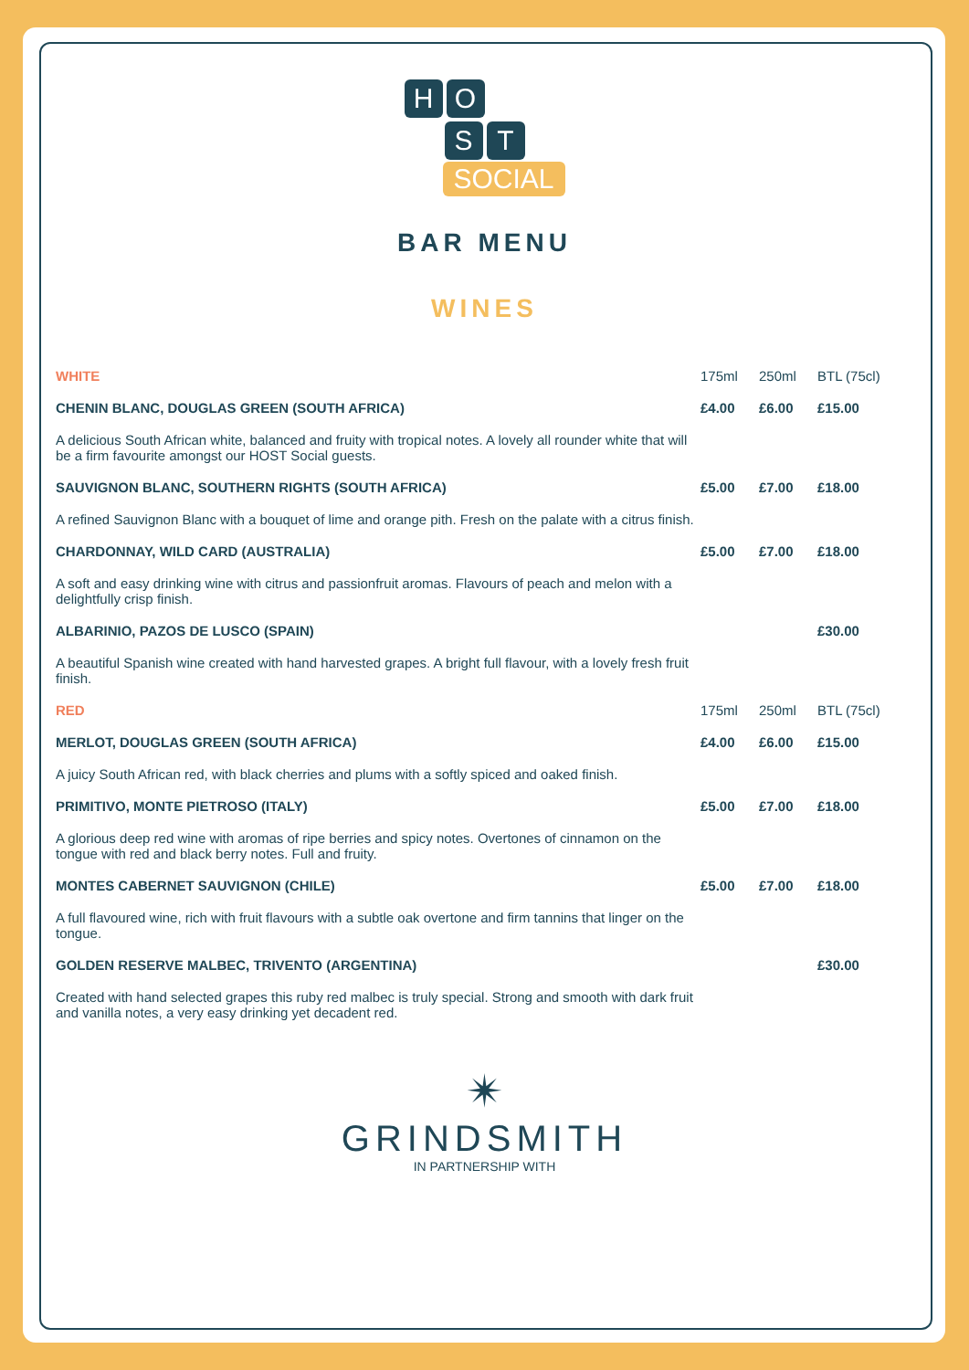H O
S T
SOCIAL
BAR MENU
WINES
| WHITE | 175ml | 250ml | BTL (75cl) |
| CHENIN BLANC, DOUGLAS GREEN (SOUTH AFRICA) | £4.00 | £6.00 | £15.00 |
| A delicious South African white, balanced and fruity with tropical notes. A lovely all rounder white that will be a firm favourite amongst our HOST Social guests. | | | |
| SAUVIGNON BLANC, SOUTHERN RIGHTS (SOUTH AFRICA) | £5.00 | £7.00 | £18.00 |
| A refined Sauvignon Blanc with a bouquet of lime and orange pith. Fresh on the palate with a citrus finish. | | | |
| CHARDONNAY, WILD CARD (AUSTRALIA) | £5.00 | £7.00 | £18.00 |
| A soft and easy drinking wine with citrus and passionfruit aromas. Flavours of peach and melon with a delightfully crisp finish. | | | |
| ALBARINIO, PAZOS DE LUSCO (SPAIN) | | | £30.00 |
| A beautiful Spanish wine created with hand harvested grapes. A bright full flavour, with a lovely fresh fruit finish. | | | |
| RED | 175ml | 250ml | BTL (75cl) |
| MERLOT, DOUGLAS GREEN (SOUTH AFRICA) | £4.00 | £6.00 | £15.00 |
| A juicy South African red, with black cherries and plums with a softly spiced and oaked finish. | | | |
| PRIMITIVO, MONTE PIETROSO (ITALY) | £5.00 | £7.00 | £18.00 |
| A glorious deep red wine with aromas of ripe berries and spicy notes. Overtones of cinnamon on the tongue with red and black berry notes. Full and fruity. | | | |
| MONTES CABERNET SAUVIGNON (CHILE) | £5.00 | £7.00 | £18.00 |
| A full flavoured wine, rich with fruit flavours with a subtle oak overtone and firm tannins that linger on the tongue. | | | |
| GOLDEN RESERVE MALBEC, TRIVENTO (ARGENTINA) | | | £30.00 |
| Created with hand selected grapes this ruby red malbec is truly special. Strong and smooth with dark fruit and vanilla notes, a very easy drinking yet decadent red. | | | |
✴
GRINDSMITH
IN PARTNERSHIP WITH